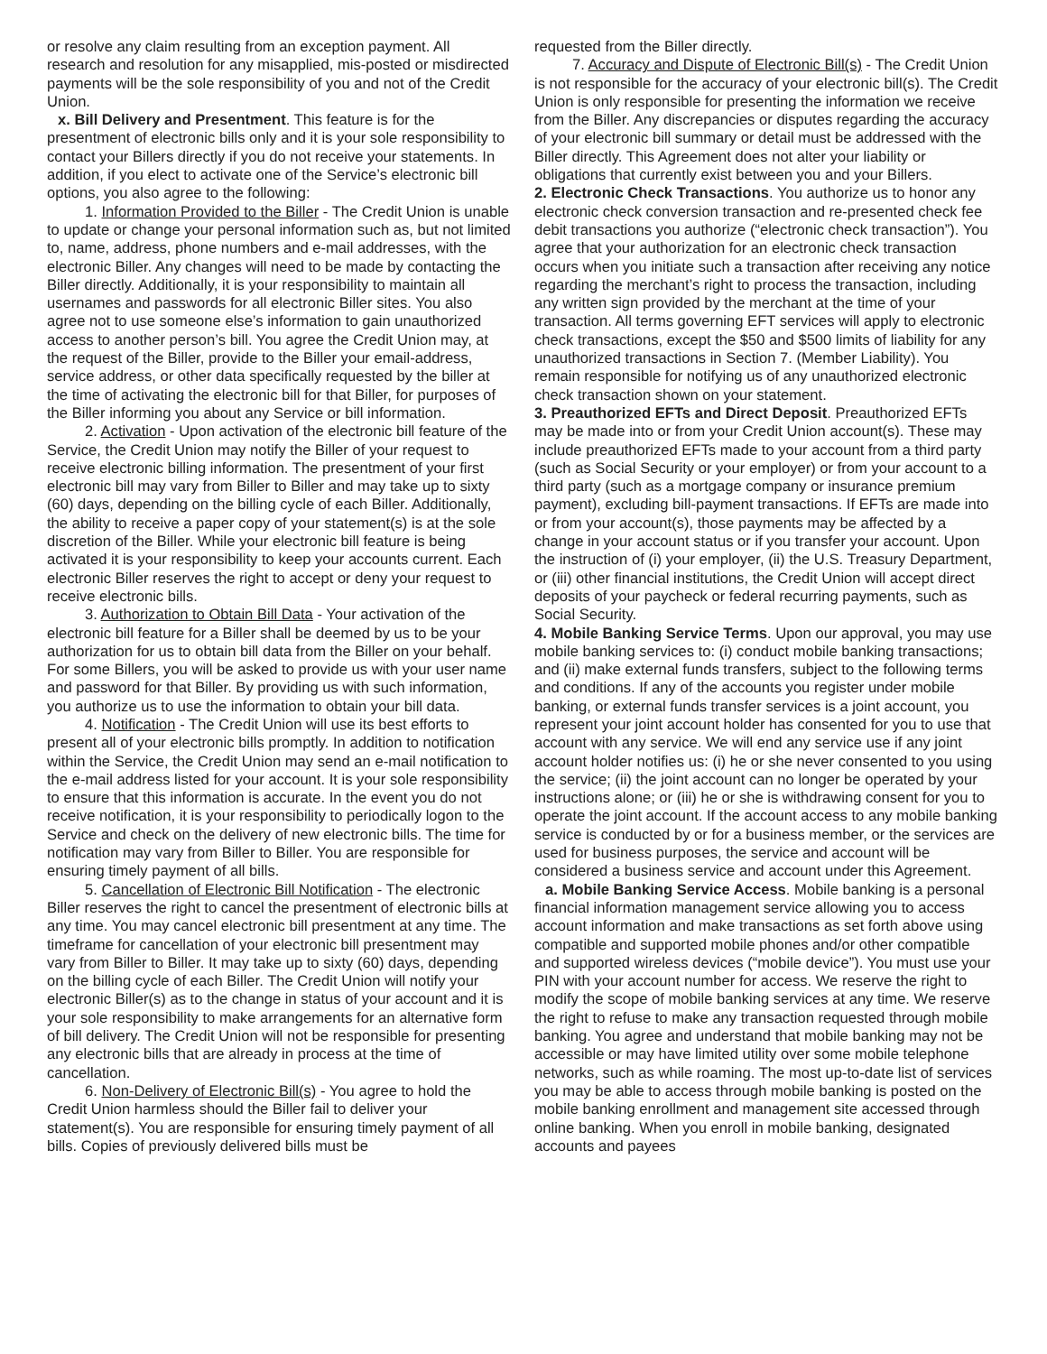or resolve any claim resulting from an exception payment. All research and resolution for any misapplied, mis-posted or misdirected payments will be the sole responsibility of you and not of the Credit Union.
x. Bill Delivery and Presentment. This feature is for the presentment of electronic bills only and it is your sole responsibility to contact your Billers directly if you do not receive your statements. In addition, if you elect to activate one of the Service’s electronic bill options, you also agree to the following:
1. Information Provided to the Biller - The Credit Union is unable to update or change your personal information such as, but not limited to, name, address, phone numbers and e-mail addresses, with the electronic Biller. Any changes will need to be made by contacting the Biller directly. Additionally, it is your responsibility to maintain all usernames and passwords for all electronic Biller sites. You also agree not to use someone else’s information to gain unauthorized access to another person’s bill. You agree the Credit Union may, at the request of the Biller, provide to the Biller your email-address, service address, or other data specifically requested by the biller at the time of activating the electronic bill for that Biller, for purposes of the Biller informing you about any Service or bill information.
2. Activation - Upon activation of the electronic bill feature of the Service, the Credit Union may notify the Biller of your request to receive electronic billing information. The presentment of your first electronic bill may vary from Biller to Biller and may take up to sixty (60) days, depending on the billing cycle of each Biller. Additionally, the ability to receive a paper copy of your statement(s) is at the sole discretion of the Biller. While your electronic bill feature is being activated it is your responsibility to keep your accounts current. Each electronic Biller reserves the right to accept or deny your request to receive electronic bills.
3. Authorization to Obtain Bill Data - Your activation of the electronic bill feature for a Biller shall be deemed by us to be your authorization for us to obtain bill data from the Biller on your behalf. For some Billers, you will be asked to provide us with your user name and password for that Biller. By providing us with such information, you authorize us to use the information to obtain your bill data.
4. Notification - The Credit Union will use its best efforts to present all of your electronic bills promptly. In addition to notification within the Service, the Credit Union may send an e-mail notification to the e-mail address listed for your account. It is your sole responsibility to ensure that this information is accurate. In the event you do not receive notification, it is your responsibility to periodically logon to the Service and check on the delivery of new electronic bills. The time for notification may vary from Biller to Biller. You are responsible for ensuring timely payment of all bills.
5. Cancellation of Electronic Bill Notification - The electronic Biller reserves the right to cancel the presentment of electronic bills at any time. You may cancel electronic bill presentment at any time. The timeframe for cancellation of your electronic bill presentment may vary from Biller to Biller. It may take up to sixty (60) days, depending on the billing cycle of each Biller. The Credit Union will notify your electronic Biller(s) as to the change in status of your account and it is your sole responsibility to make arrangements for an alternative form of bill delivery. The Credit Union will not be responsible for presenting any electronic bills that are already in process at the time of cancellation.
6. Non-Delivery of Electronic Bill(s) - You agree to hold the Credit Union harmless should the Biller fail to deliver your statement(s). You are responsible for ensuring timely payment of all bills. Copies of previously delivered bills must be
requested from the Biller directly.
7. Accuracy and Dispute of Electronic Bill(s) - The Credit Union is not responsible for the accuracy of your electronic bill(s). The Credit Union is only responsible for presenting the information we receive from the Biller. Any discrepancies or disputes regarding the accuracy of your electronic bill summary or detail must be addressed with the Biller directly. This Agreement does not alter your liability or obligations that currently exist between you and your Billers.
2. Electronic Check Transactions. You authorize us to honor any electronic check conversion transaction and re-presented check fee debit transactions you authorize (“electronic check transaction”). You agree that your authorization for an electronic check transaction occurs when you initiate such a transaction after receiving any notice regarding the merchant’s right to process the transaction, including any written sign provided by the merchant at the time of your transaction. All terms governing EFT services will apply to electronic check transactions, except the $50 and $500 limits of liability for any unauthorized transactions in Section 7. (Member Liability). You remain responsible for notifying us of any unauthorized electronic check transaction shown on your statement.
3. Preauthorized EFTs and Direct Deposit. Preauthorized EFTs may be made into or from your Credit Union account(s). These may include preauthorized EFTs made to your account from a third party (such as Social Security or your employer) or from your account to a third party (such as a mortgage company or insurance premium payment), excluding bill-payment transactions. If EFTs are made into or from your account(s), those payments may be affected by a change in your account status or if you transfer your account. Upon the instruction of (i) your employer, (ii) the U.S. Treasury Department, or (iii) other financial institutions, the Credit Union will accept direct deposits of your paycheck or federal recurring payments, such as Social Security.
4. Mobile Banking Service Terms. Upon our approval, you may use mobile banking services to: (i) conduct mobile banking transactions; and (ii) make external funds transfers, subject to the following terms and conditions. If any of the accounts you register under mobile banking, or external funds transfer services is a joint account, you represent your joint account holder has consented for you to use that account with any service. We will end any service use if any joint account holder notifies us: (i) he or she never consented to you using the service; (ii) the joint account can no longer be operated by your instructions alone; or (iii) he or she is withdrawing consent for you to operate the joint account. If the account access to any mobile banking service is conducted by or for a business member, or the services are used for business purposes, the service and account will be considered a business service and account under this Agreement.
a. Mobile Banking Service Access. Mobile banking is a personal financial information management service allowing you to access account information and make transactions as set forth above using compatible and supported mobile phones and/or other compatible and supported wireless devices (“mobile device”). You must use your PIN with your account number for access. We reserve the right to modify the scope of mobile banking services at any time. We reserve the right to refuse to make any transaction requested through mobile banking. You agree and understand that mobile banking may not be accessible or may have limited utility over some mobile telephone networks, such as while roaming. The most up-to-date list of services you may be able to access through mobile banking is posted on the mobile banking enrollment and management site accessed through online banking. When you enroll in mobile banking, designated accounts and payees